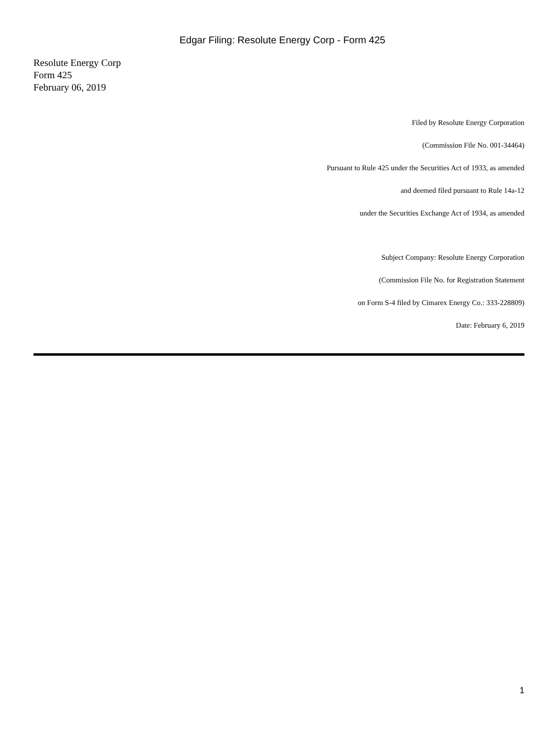Edgar Filing: Resolute Energy Corp - Form 425
Resolute Energy Corp
Form 425
February 06, 2019
Filed by Resolute Energy Corporation
(Commission File No. 001-34464)
Pursuant to Rule 425 under the Securities Act of 1933, as amended
and deemed filed pursuant to Rule 14a-12
under the Securities Exchange Act of 1934, as amended
Subject Company: Resolute Energy Corporation
(Commission File No. for Registration Statement
on Form S-4 filed by Cimarex Energy Co.: 333-228809)
Date: February 6, 2019
1